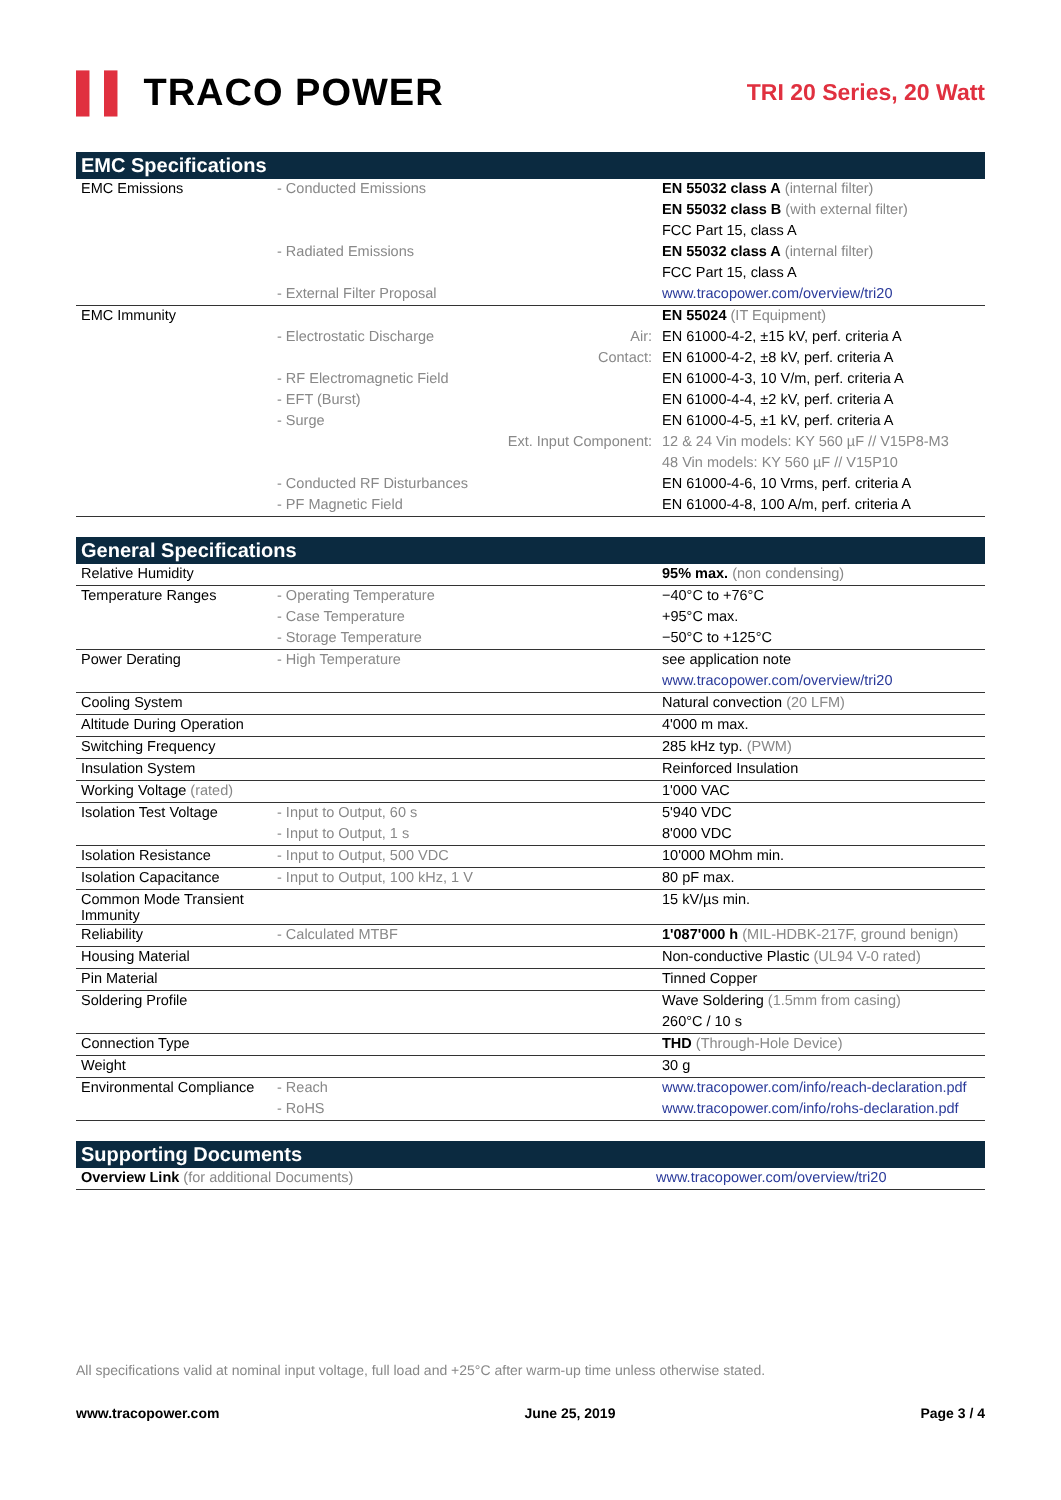▌▌ TRACO POWER
TRI 20 Series, 20 Watt
EMC Specifications
| EMC Emissions | - Conducted Emissions | | EN 55032 class A (internal filter) |
| | | | EN 55032 class B (with external filter) |
| | | | FCC Part 15, class A |
| | - Radiated Emissions | | EN 55032 class A (internal filter) |
| | | | FCC Part 15, class A |
| | - External Filter Proposal | | www.tracopower.com/overview/tri20 |
| EMC Immunity | | | EN 55024 (IT Equipment) |
| | - Electrostatic Discharge | Air: | EN 61000-4-2, ±15 kV, perf. criteria A |
| | | Contact: | EN 61000-4-2, ±8 kV, perf. criteria A |
| | - RF Electromagnetic Field | | EN 61000-4-3, 10 V/m, perf. criteria A |
| | - EFT (Burst) | | EN 61000-4-4, ±2 kV, perf. criteria A |
| | - Surge | | EN 61000-4-5, ±1 kV, perf. criteria A |
| | | Ext. Input Component: | 12 & 24 Vin models: KY 560 µF // V15P8-M3 |
| | | | 48 Vin models: KY 560 µF // V15P10 |
| | - Conducted RF Disturbances | | EN 61000-4-6, 10 Vrms, perf. criteria A |
| | - PF Magnetic Field | | EN 61000-4-8, 100 A/m, perf. criteria A |
General Specifications
| Relative Humidity | | | 95% max. (non condensing) |
| Temperature Ranges | - Operating Temperature | | −40°C to +76°C |
| | - Case Temperature | | +95°C max. |
| | - Storage Temperature | | −50°C to +125°C |
| Power Derating | - High Temperature | | see application note |
| | | | www.tracopower.com/overview/tri20 |
| Cooling System | | | Natural convection (20 LFM) |
| Altitude During Operation | | | 4'000 m max. |
| Switching Frequency | | | 285 kHz typ. (PWM) |
| Insulation System | | | Reinforced Insulation |
| Working Voltage (rated) | | | 1'000 VAC |
| Isolation Test Voltage | - Input to Output, 60 s | | 5'940 VDC |
| | - Input to Output, 1 s | | 8'000 VDC |
| Isolation Resistance | - Input to Output, 500 VDC | | 10'000 MOhm min. |
| Isolation Capacitance | - Input to Output, 100 kHz, 1 V | | 80 pF max. |
| Common Mode Transient Immunity | | | 15 kV/µs min. |
| Reliability | - Calculated MTBF | | 1'087'000 h (MIL-HDBK-217F, ground benign) |
| Housing Material | | | Non-conductive Plastic (UL94 V-0 rated) |
| Pin Material | | | Tinned Copper |
| Soldering Profile | | | Wave Soldering (1.5mm from casing) |
| | | | 260°C / 10 s |
| Connection Type | | | THD (Through-Hole Device) |
| Weight | | | 30 g |
| Environmental Compliance | - Reach | | www.tracopower.com/info/reach-declaration.pdf |
| | - RoHS | | www.tracopower.com/info/rohs-declaration.pdf |
Supporting Documents
| Overview Link (for additional Documents) | www.tracopower.com/overview/tri20 |
All specifications valid at nominal input voltage, full load and +25°C after warm-up time unless otherwise stated.
www.tracopower.com June 25, 2019 Page 3 / 4